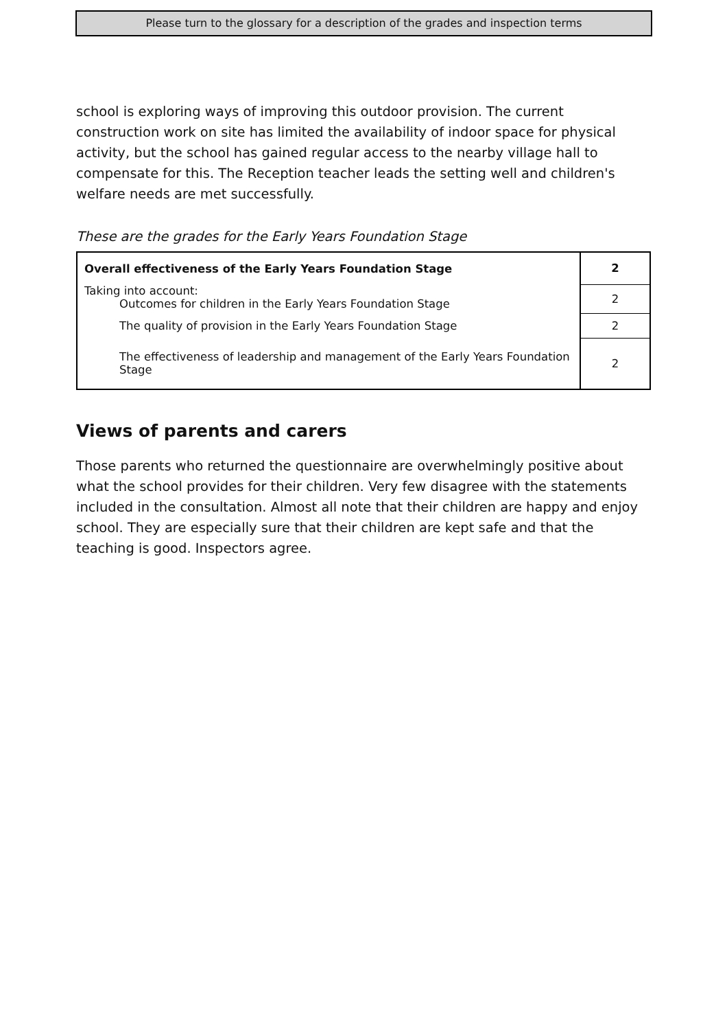Please turn to the glossary for a description of the grades and inspection terms
school is exploring ways of improving this outdoor provision. The current construction work on site has limited the availability of indoor space for physical activity, but the school has gained regular access to the nearby village hall to compensate for this. The Reception teacher leads the setting well and children's welfare needs are met successfully.
These are the grades for the Early Years Foundation Stage
| Overall effectiveness of the Early Years Foundation Stage | 2 |
| Taking into account: Outcomes for children in the Early Years Foundation Stage | 2 |
| The quality of provision in the Early Years Foundation Stage | 2 |
| The effectiveness of leadership and management of the Early Years Foundation Stage | 2 |
Views of parents and carers
Those parents who returned the questionnaire are overwhelmingly positive about what the school provides for their children. Very few disagree with the statements included in the consultation. Almost all note that their children are happy and enjoy school. They are especially sure that their children are kept safe and that the teaching is good. Inspectors agree.